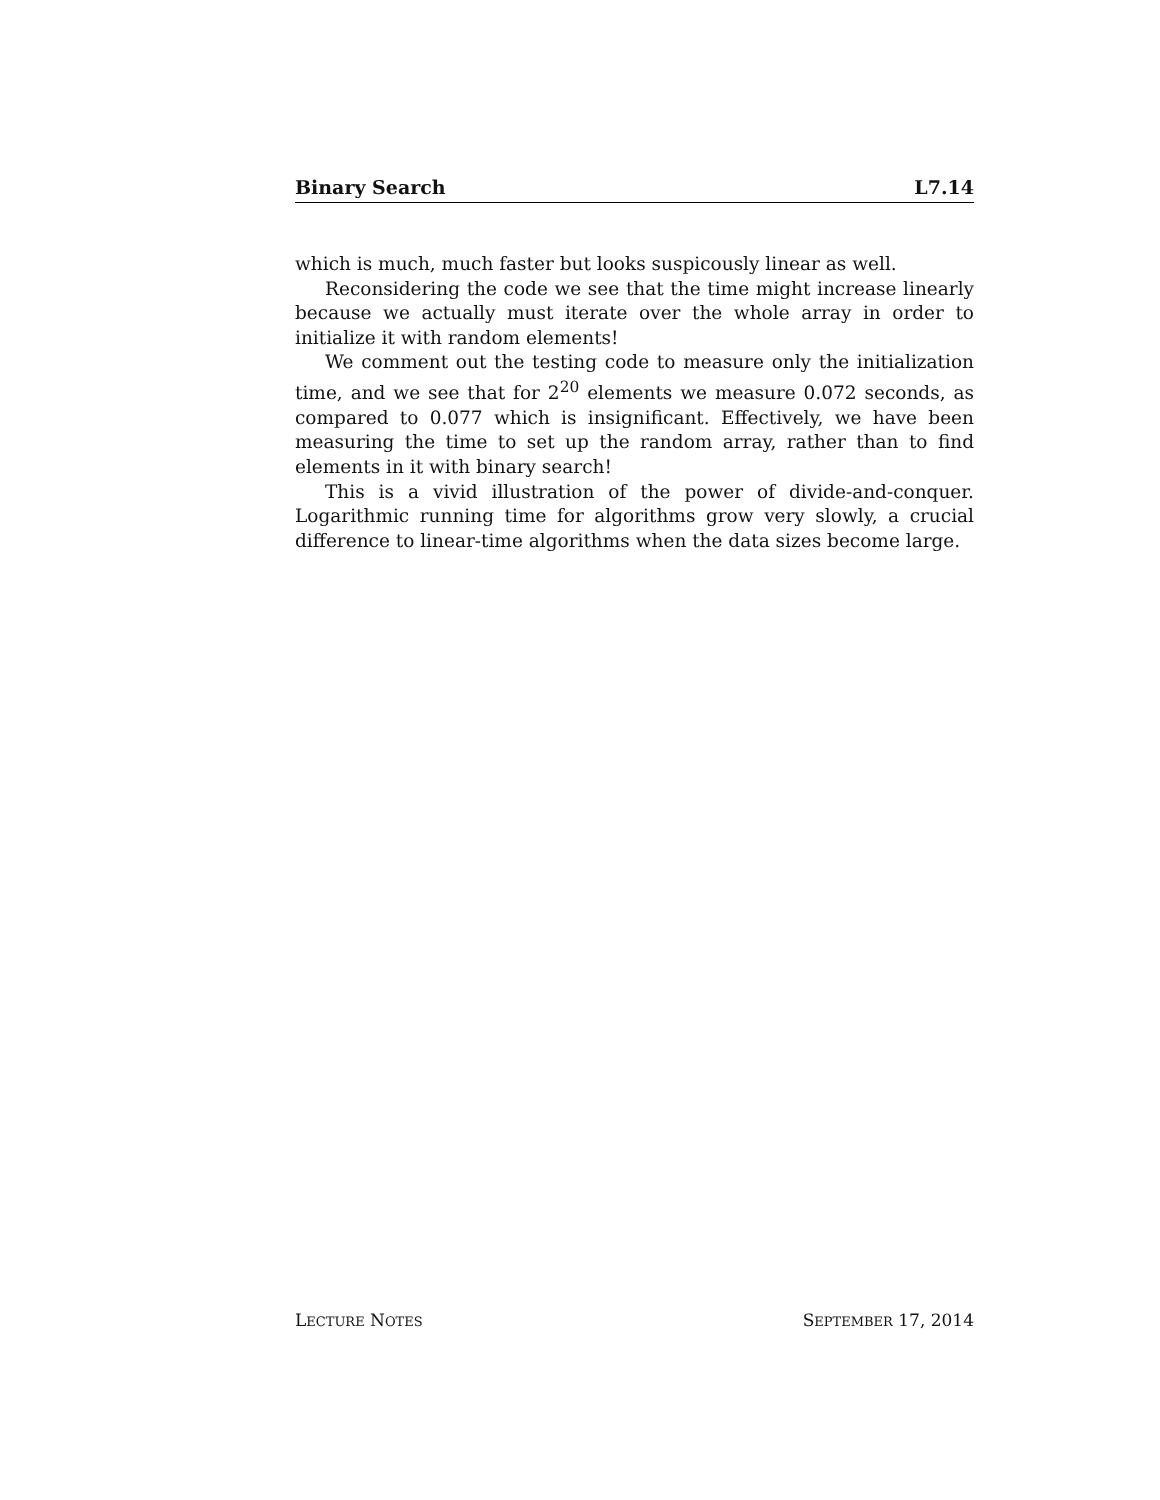Binary Search L7.14
which is much, much faster but looks suspicously linear as well.
Reconsidering the code we see that the time might increase linearly because we actually must iterate over the whole array in order to initialize it with random elements!
We comment out the testing code to measure only the initialization time, and we see that for 2<sup>20</sup> elements we measure 0.072 seconds, as compared to 0.077 which is insignificant. Effectively, we have been measuring the time to set up the random array, rather than to find elements in it with binary search!
This is a vivid illustration of the power of divide-and-conquer. Logarithmic running time for algorithms grow very slowly, a crucial difference to linear-time algorithms when the data sizes become large.
LECTURE NOTES SEPTEMBER 17, 2014